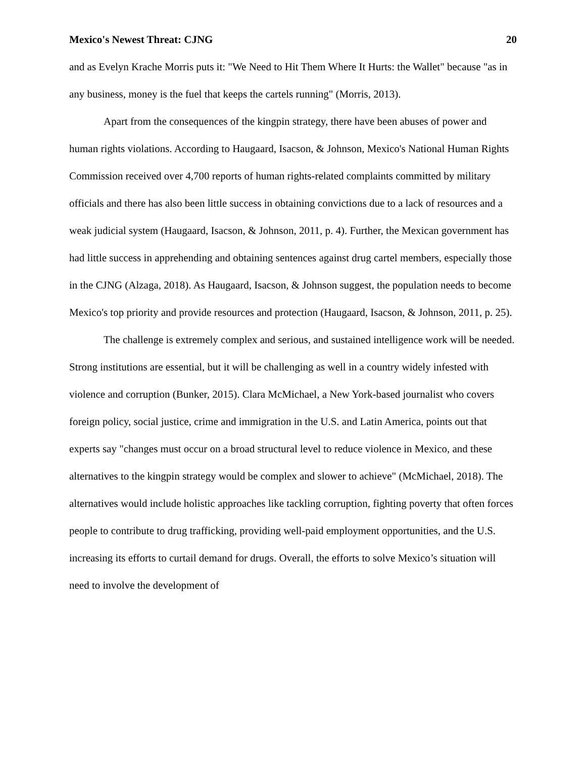Mexico's Newest Threat: CJNG 20
and as Evelyn Krache Morris puts it: "We Need to Hit Them Where It Hurts: the Wallet" because "as in any business, money is the fuel that keeps the cartels running" (Morris, 2013).
Apart from the consequences of the kingpin strategy, there have been abuses of power and human rights violations. According to Haugaard, Isacson, & Johnson, Mexico's National Human Rights Commission received over 4,700 reports of human rights-related complaints committed by military officials and there has also been little success in obtaining convictions due to a lack of resources and a weak judicial system (Haugaard, Isacson, & Johnson, 2011, p. 4). Further, the Mexican government has had little success in apprehending and obtaining sentences against drug cartel members, especially those in the CJNG (Alzaga, 2018). As Haugaard, Isacson, & Johnson suggest, the population needs to become Mexico's top priority and provide resources and protection (Haugaard, Isacson, & Johnson, 2011, p. 25).
The challenge is extremely complex and serious, and sustained intelligence work will be needed. Strong institutions are essential, but it will be challenging as well in a country widely infested with violence and corruption (Bunker, 2015). Clara McMichael, a New York-based journalist who covers foreign policy, social justice, crime and immigration in the U.S. and Latin America, points out that experts say "changes must occur on a broad structural level to reduce violence in Mexico, and these alternatives to the kingpin strategy would be complex and slower to achieve" (McMichael, 2018). The alternatives would include holistic approaches like tackling corruption, fighting poverty that often forces people to contribute to drug trafficking, providing well-paid employment opportunities, and the U.S. increasing its efforts to curtail demand for drugs. Overall, the efforts to solve Mexico’s situation will need to involve the development of